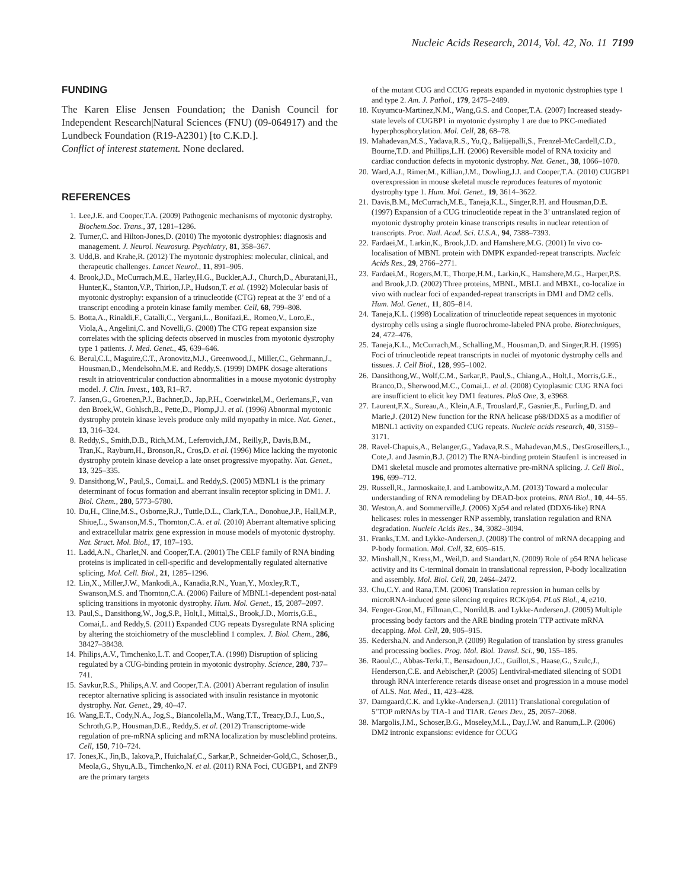Nucleic Acids Research, 2014, Vol. 42, No. 11 7199
FUNDING
The Karen Elise Jensen Foundation; the Danish Council for Independent Research|Natural Sciences (FNU) (09-064917) and the Lundbeck Foundation (R19-A2301) [to C.K.D.].
Conflict of interest statement. None declared.
REFERENCES
1. Lee,J.E. and Cooper,T.A. (2009) Pathogenic mechanisms of myotonic dystrophy. Biochem.Soc. Trans., 37, 1281–1286.
2. Turner,C. and Hilton-Jones,D. (2010) The myotonic dystrophies: diagnosis and management. J. Neurol. Neurosurg. Psychiatry, 81, 358–367.
3. Udd,B. and Krahe,R. (2012) The myotonic dystrophies: molecular, clinical, and therapeutic challenges. Lancet Neurol., 11, 891–905.
4. Brook,J.D., McCurrach,M.E., Harley,H.G., Buckler,A.J., Church,D., Aburatani,H., Hunter,K., Stanton,V.P., Thirion,J.P., Hudson,T. et al. (1992) Molecular basis of myotonic dystrophy: expansion of a trinucleotide (CTG) repeat at the 3’ end of a transcript encoding a protein kinase family member. Cell, 68, 799–808.
5. Botta,A., Rinaldi,F., Catalli,C., Vergani,L., Bonifazi,E., Romeo,V., Loro,E., Viola,A., Angelini,C. and Novelli,G. (2008) The CTG repeat expansion size correlates with the splicing defects observed in muscles from myotonic dystrophy type 1 patients. J. Med. Genet., 45, 639–646.
6. Berul,C.I., Maguire,C.T., Aronovitz,M.J., Greenwood,J., Miller,C., Gehrmann,J., Housman,D., Mendelsohn,M.E. and Reddy,S. (1999) DMPK dosage alterations result in atrioventricular conduction abnormalities in a mouse myotonic dystrophy model. J. Clin. Invest., 103, R1–R7.
7. Jansen,G., Groenen,P.J., Bachner,D., Jap,P.H., Coerwinkel,M., Oerlemans,F., van den Broek,W., Gohlsch,B., Pette,D., Plomp,J.J. et al. (1996) Abnormal myotonic dystrophy protein kinase levels produce only mild myopathy in mice. Nat. Genet., 13, 316–324.
8. Reddy,S., Smith,D.B., Rich,M.M., Leferovich,J.M., Reilly,P., Davis,B.M., Tran,K., Rayburn,H., Bronson,R., Cros,D. et al. (1996) Mice lacking the myotonic dystrophy protein kinase develop a late onset progressive myopathy. Nat. Genet., 13, 325–335.
9. Dansithong,W., Paul,S., Comai,L. and Reddy,S. (2005) MBNL1 is the primary determinant of focus formation and aberrant insulin receptor splicing in DM1. J. Biol. Chem., 280, 5773–5780.
10. Du,H., Cline,M.S., Osborne,R.J., Tuttle,D.L., Clark,T.A., Donohue,J.P., Hall,M.P., Shiue,L., Swanson,M.S., Thornton,C.A. et al. (2010) Aberrant alternative splicing and extracellular matrix gene expression in mouse models of myotonic dystrophy. Nat. Struct. Mol. Biol., 17, 187–193.
11. Ladd,A.N., Charlet,N. and Cooper,T.A. (2001) The CELF family of RNA binding proteins is implicated in cell-specific and developmentally regulated alternative splicing. Mol. Cell. Biol., 21, 1285–1296.
12. Lin,X., Miller,J.W., Mankodi,A., Kanadia,R.N., Yuan,Y., Moxley,R.T., Swanson,M.S. and Thornton,C.A. (2006) Failure of MBNL1-dependent post-natal splicing transitions in myotonic dystrophy. Hum. Mol. Genet., 15, 2087–2097.
13. Paul,S., Dansithong,W., Jog,S.P., Holt,I., Mittal,S., Brook,J.D., Morris,G.E., Comai,L. and Reddy,S. (2011) Expanded CUG repeats Dysregulate RNA splicing by altering the stoichiometry of the muscleblind 1 complex. J. Biol. Chem., 286, 38427–38438.
14. Philips,A.V., Timchenko,L.T. and Cooper,T.A. (1998) Disruption of splicing regulated by a CUG-binding protein in myotonic dystrophy. Science, 280, 737–741.
15. Savkur,R.S., Philips,A.V. and Cooper,T.A. (2001) Aberrant regulation of insulin receptor alternative splicing is associated with insulin resistance in myotonic dystrophy. Nat. Genet., 29, 40–47.
16. Wang,E.T., Cody,N.A., Jog,S., Biancolella,M., Wang,T.T., Treacy,D.J., Luo,S., Schroth,G.P., Housman,D.E., Reddy,S. et al. (2012) Transcriptome-wide regulation of pre-mRNA splicing and mRNA localization by muscleblind proteins. Cell, 150, 710–724.
17. Jones,K., Jin,B., Iakova,P., Huichalaf,C., Sarkar,P., Schneider-Gold,C., Schoser,B., Meola,G., Shyu,A.B., Timchenko,N. et al. (2011) RNA Foci, CUGBP1, and ZNF9 are the primary targets
of the mutant CUG and CCUG repeats expanded in myotonic dystrophies type 1 and type 2. Am. J. Pathol., 179, 2475–2489.
18. Kuyumcu-Martinez,N.M., Wang,G.S. and Cooper,T.A. (2007) Increased steady-state levels of CUGBP1 in myotonic dystrophy 1 are due to PKC-mediated hyperphosphorylation. Mol. Cell, 28, 68–78.
19. Mahadevan,M.S., Yadava,R.S., Yu,Q., Balijepalli,S., Frenzel-McCardell,C.D., Bourne,T.D. and Phillips,L.H. (2006) Reversible model of RNA toxicity and cardiac conduction defects in myotonic dystrophy. Nat. Genet., 38, 1066–1070.
20. Ward,A.J., Rimer,M., Killian,J.M., Dowling,J.J. and Cooper,T.A. (2010) CUGBP1 overexpression in mouse skeletal muscle reproduces features of myotonic dystrophy type 1. Hum. Mol. Genet., 19, 3614–3622.
21. Davis,B.M., McCurrach,M.E., Taneja,K.L., Singer,R.H. and Housman,D.E. (1997) Expansion of a CUG trinucleotide repeat in the 3’ untranslated region of myotonic dystrophy protein kinase transcripts results in nuclear retention of transcripts. Proc. Natl. Acad. Sci. U.S.A., 94, 7388–7393.
22. Fardaei,M., Larkin,K., Brook,J.D. and Hamshere,M.G. (2001) In vivo co-localisation of MBNL protein with DMPK expanded-repeat transcripts. Nucleic Acids Res., 29, 2766–2771.
23. Fardaei,M., Rogers,M.T., Thorpe,H.M., Larkin,K., Hamshere,M.G., Harper,P.S. and Brook,J.D. (2002) Three proteins, MBNL, MBLL and MBXL, co-localize in vivo with nuclear foci of expanded-repeat transcripts in DM1 and DM2 cells. Hum. Mol. Genet., 11, 805–814.
24. Taneja,K.L. (1998) Localization of trinucleotide repeat sequences in myotonic dystrophy cells using a single fluorochrome-labeled PNA probe. Biotechniques, 24, 472–476.
25. Taneja,K.L., McCurrach,M., Schalling,M., Housman,D. and Singer,R.H. (1995) Foci of trinucleotide repeat transcripts in nuclei of myotonic dystrophy cells and tissues. J. Cell Biol., 128, 995–1002.
26. Dansithong,W., Wolf,C.M., Sarkar,P., Paul,S., Chiang,A., Holt,I., Morris,G.E., Branco,D., Sherwood,M.C., Comai,L. et al. (2008) Cytoplasmic CUG RNA foci are insufficient to elicit key DM1 features. PloS One, 3, e3968.
27. Laurent,F.X., Sureau,A., Klein,A.F., Trouslard,F., Gasnier,E., Furling,D. and Marie,J. (2012) New function for the RNA helicase p68/DDX5 as a modifier of MBNL1 activity on expanded CUG repeats. Nucleic acids research, 40, 3159–3171.
28. Ravel-Chapuis,A., Belanger,G., Yadava,R.S., Mahadevan,M.S., DesGroseillers,L., Cote,J. and Jasmin,B.J. (2012) The RNA-binding protein Staufen1 is increased in DM1 skeletal muscle and promotes alternative pre-mRNA splicing. J. Cell Biol., 196, 699–712.
29. Russell,R., Jarmoskaite,I. and Lambowitz,A.M. (2013) Toward a molecular understanding of RNA remodeling by DEAD-box proteins. RNA Biol., 10, 44–55.
30. Weston,A. and Sommerville,J. (2006) Xp54 and related (DDX6-like) RNA helicases: roles in messenger RNP assembly, translation regulation and RNA degradation. Nucleic Acids Res., 34, 3082–3094.
31. Franks,T.M. and Lykke-Andersen,J. (2008) The control of mRNA decapping and P-body formation. Mol. Cell, 32, 605–615.
32. Minshall,N., Kress,M., Weil,D. and Standart,N. (2009) Role of p54 RNA helicase activity and its C-terminal domain in translational repression, P-body localization and assembly. Mol. Biol. Cell, 20, 2464–2472.
33. Chu,C.Y. and Rana,T.M. (2006) Translation repression in human cells by microRNA-induced gene silencing requires RCK/p54. PLoS Biol., 4, e210.
34. Fenger-Gron,M., Fillman,C., Norrild,B. and Lykke-Andersen,J. (2005) Multiple processing body factors and the ARE binding protein TTP activate mRNA decapping. Mol. Cell, 20, 905–915.
35. Kedersha,N. and Anderson,P. (2009) Regulation of translation by stress granules and processing bodies. Prog. Mol. Biol. Transl. Sci., 90, 155–185.
36. Raoul,C., Abbas-Terki,T., Bensadoun,J.C., Guillot,S., Haase,G., Szulc,J., Henderson,C.E. and Aebischer,P. (2005) Lentiviral-mediated silencing of SOD1 through RNA interference retards disease onset and progression in a mouse model of ALS. Nat. Med., 11, 423–428.
37. Damgaard,C.K. and Lykke-Andersen,J. (2011) Translational coregulation of 5’TOP mRNAs by TIA-1 and TIAR. Genes Dev., 25, 2057–2068.
38. Margolis,J.M., Schoser,B.G., Moseley,M.L., Day,J.W. and Ranum,L.P. (2006) DM2 intronic expansions: evidence for CCUG